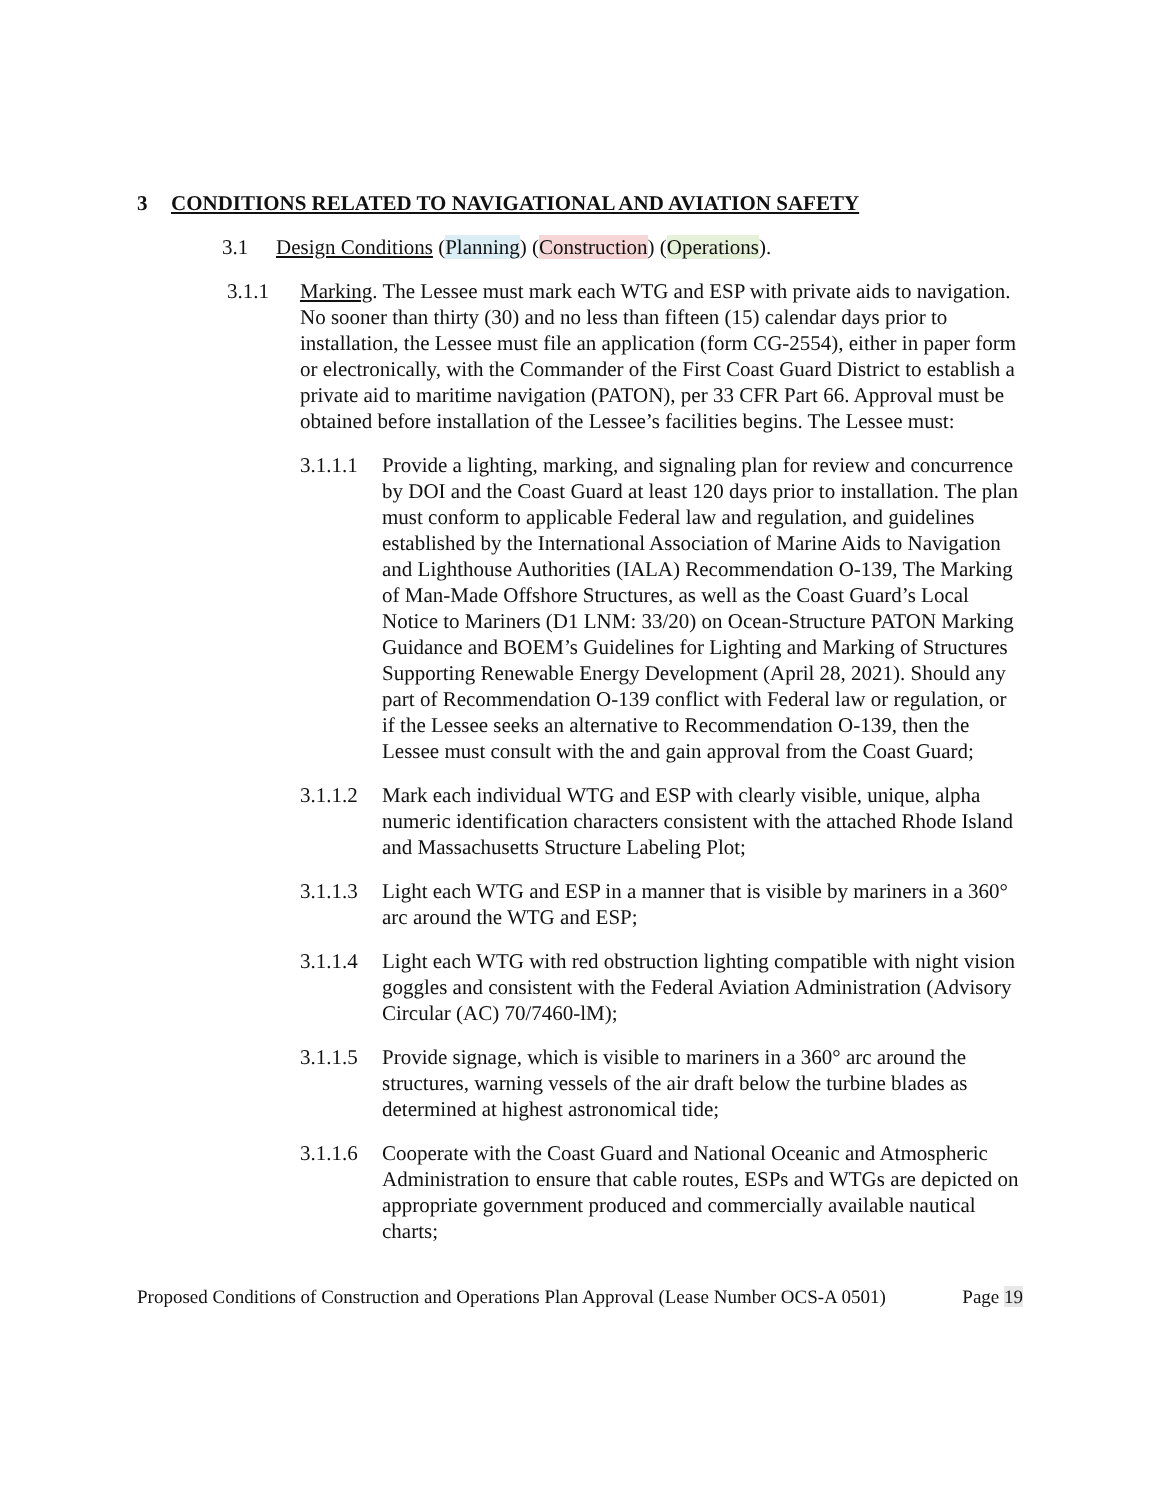3 CONDITIONS RELATED TO NAVIGATIONAL AND AVIATION SAFETY
3.1 Design Conditions (Planning) (Construction) (Operations).
3.1.1 Marking. The Lessee must mark each WTG and ESP with private aids to navigation. No sooner than thirty (30) and no less than fifteen (15) calendar days prior to installation, the Lessee must file an application (form CG-2554), either in paper form or electronically, with the Commander of the First Coast Guard District to establish a private aid to maritime navigation (PATON), per 33 CFR Part 66. Approval must be obtained before installation of the Lessee’s facilities begins. The Lessee must:
3.1.1.1
Provide a lighting, marking, and signaling plan for review and concurrence by DOI and the Coast Guard at least 120 days prior to installation. The plan must conform to applicable Federal law and regulation, and guidelines established by the International Association of Marine Aids to Navigation and Lighthouse Authorities (IALA) Recommendation O-139, The Marking of Man-Made Offshore Structures, as well as the Coast Guard’s Local Notice to Mariners (D1 LNM: 33/20) on Ocean-Structure PATON Marking Guidance and BOEM’s Guidelines for Lighting and Marking of Structures Supporting Renewable Energy Development (April 28, 2021). Should any part of Recommendation O-139 conflict with Federal law or regulation, or if the Lessee seeks an alternative to Recommendation O-139, then the Lessee must consult with the and gain approval from the Coast Guard;
3.1.1.2
Mark each individual WTG and ESP with clearly visible, unique, alpha numeric identification characters consistent with the attached Rhode Island and Massachusetts Structure Labeling Plot;
3.1.1.3
Light each WTG and ESP in a manner that is visible by mariners in a 360° arc around the WTG and ESP;
3.1.1.4
Light each WTG with red obstruction lighting compatible with night vision goggles and consistent with the Federal Aviation Administration (Advisory Circular (AC) 70/7460-lM);
3.1.1.5
Provide signage, which is visible to mariners in a 360° arc around the structures, warning vessels of the air draft below the turbine blades as determined at highest astronomical tide;
3.1.1.6
Cooperate with the Coast Guard and National Oceanic and Atmospheric Administration to ensure that cable routes, ESPs and WTGs are depicted on appropriate government produced and commercially available nautical charts;
Proposed Conditions of Construction and Operations Plan Approval (Lease Number OCS-A 0501) Page 19